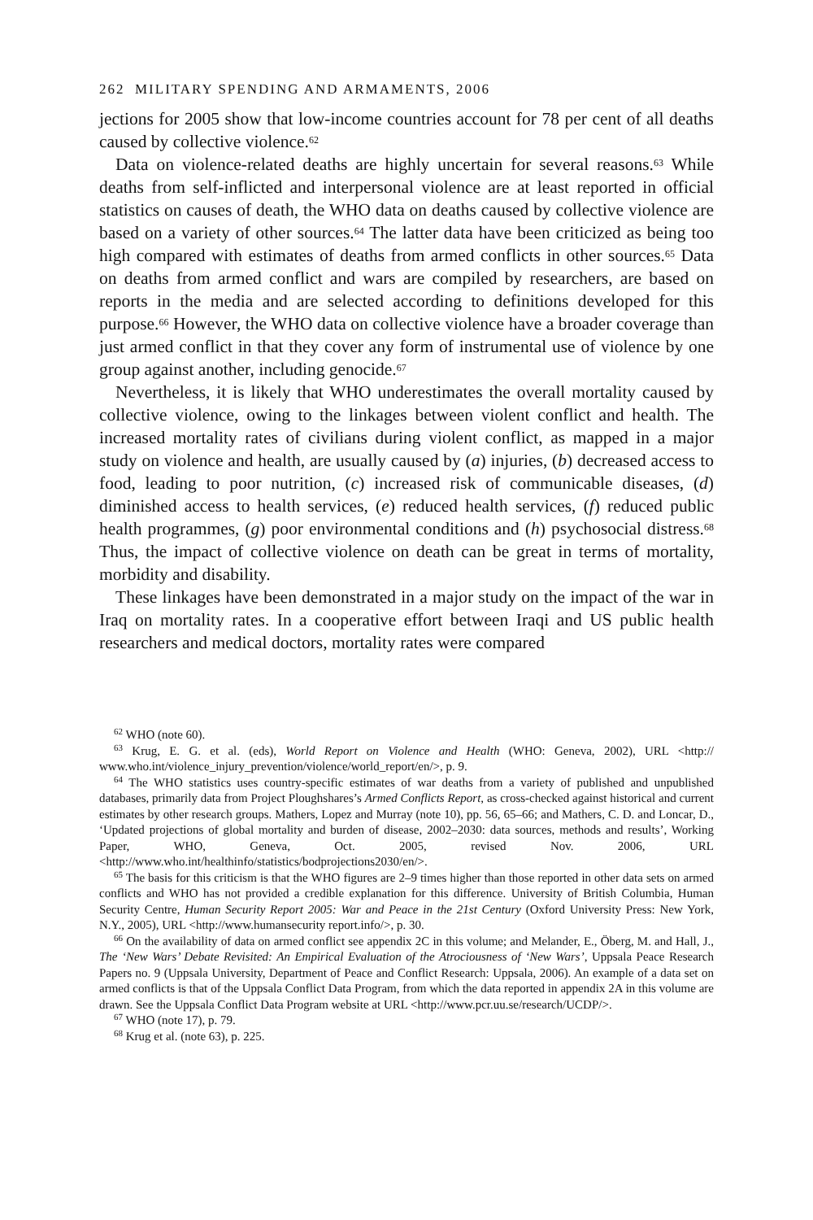262 MILITARY SPENDING AND ARMAMENTS, 2006
jections for 2005 show that low-income countries account for 78 per cent of all deaths caused by collective violence.<sup>62</sup>
Data on violence-related deaths are highly uncertain for several reasons.<sup>63</sup> While deaths from self-inflicted and interpersonal violence are at least reported in official statistics on causes of death, the WHO data on deaths caused by collective violence are based on a variety of other sources.<sup>64</sup> The latter data have been criticized as being too high compared with estimates of deaths from armed conflicts in other sources.<sup>65</sup> Data on deaths from armed conflict and wars are compiled by researchers, are based on reports in the media and are selected according to definitions developed for this purpose.<sup>66</sup> However, the WHO data on collective violence have a broader coverage than just armed conflict in that they cover any form of instrumental use of violence by one group against another, including genocide.<sup>67</sup>
Nevertheless, it is likely that WHO underestimates the overall mortality caused by collective violence, owing to the linkages between violent conflict and health. The increased mortality rates of civilians during violent conflict, as mapped in a major study on violence and health, are usually caused by (a) injuries, (b) decreased access to food, leading to poor nutrition, (c) increased risk of communicable diseases, (d) diminished access to health services, (e) reduced health services, (f) reduced public health programmes, (g) poor environmental conditions and (h) psychosocial distress.<sup>68</sup> Thus, the impact of collective violence on death can be great in terms of mortality, morbidity and disability.
These linkages have been demonstrated in a major study on the impact of the war in Iraq on mortality rates. In a cooperative effort between Iraqi and US public health researchers and medical doctors, mortality rates were compared
<sup>62</sup> WHO (note 60).
<sup>63</sup> Krug, E. G. et al. (eds), World Report on Violence and Health (WHO: Geneva, 2002), URL <http:// www.who.int/violence_injury_prevention/violence/world_report/en/>, p. 9.
<sup>64</sup> The WHO statistics uses country-specific estimates of war deaths from a variety of published and unpublished databases, primarily data from Project Ploughshares’s Armed Conflicts Report, as cross-checked against historical and current estimates by other research groups. Mathers, Lopez and Murray (note 10), pp. 56, 65–66; and Mathers, C. D. and Loncar, D., ‘Updated projections of global mortality and burden of disease, 2002–2030: data sources, methods and results’, Working Paper, WHO, Geneva, Oct. 2005, revised Nov. 2006, URL <http://www.who.int/healthinfo/statistics/bodprojections2030/en/>.
<sup>65</sup> The basis for this criticism is that the WHO figures are 2–9 times higher than those reported in other data sets on armed conflicts and WHO has not provided a credible explanation for this difference. University of British Columbia, Human Security Centre, Human Security Report 2005: War and Peace in the 21st Century (Oxford University Press: New York, N.Y., 2005), URL <http://www.humansecurity report.info/>, p. 30.
<sup>66</sup> On the availability of data on armed conflict see appendix 2C in this volume; and Melander, E., Öberg, M. and Hall, J., The ‘New Wars’ Debate Revisited: An Empirical Evaluation of the Atrociousness of ‘New Wars’, Uppsala Peace Research Papers no. 9 (Uppsala University, Department of Peace and Conflict Research: Uppsala, 2006). An example of a data set on armed conflicts is that of the Uppsala Conflict Data Program, from which the data reported in appendix 2A in this volume are drawn. See the Uppsala Conflict Data Program website at URL <http://www.pcr.uu.se/research/UCDP/>.
<sup>67</sup> WHO (note 17), p. 79.
<sup>68</sup> Krug et al. (note 63), p. 225.